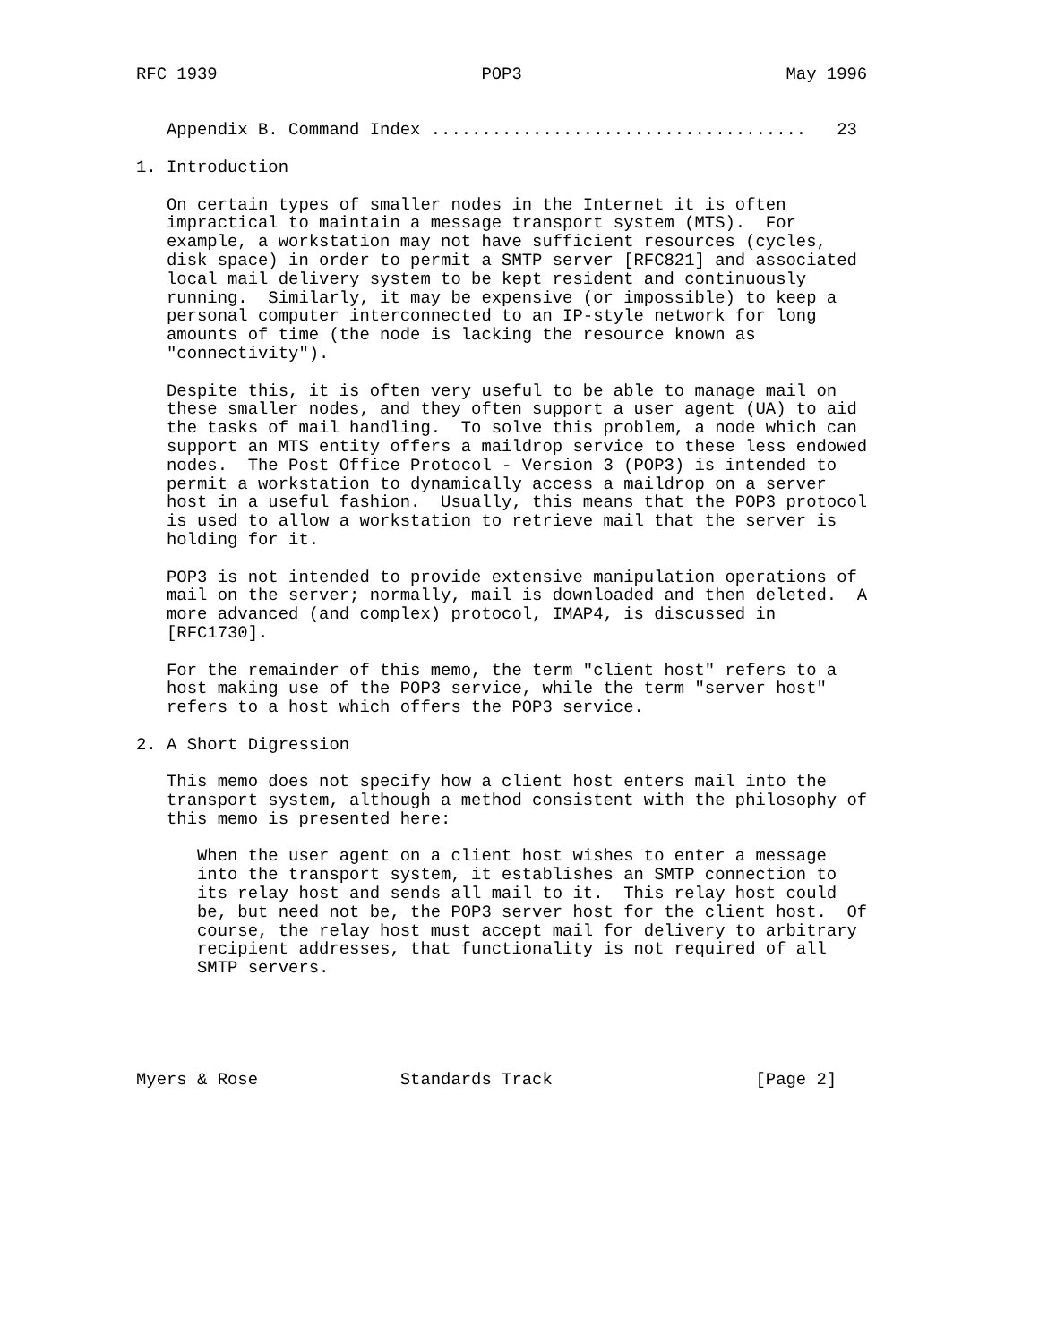RFC 1939                          POP3                          May 1996


   Appendix B. Command Index .....................................   23

1. Introduction

   On certain types of smaller nodes in the Internet it is often
   impractical to maintain a message transport system (MTS).  For
   example, a workstation may not have sufficient resources (cycles,
   disk space) in order to permit a SMTP server [RFC821] and associated
   local mail delivery system to be kept resident and continuously
   running.  Similarly, it may be expensive (or impossible) to keep a
   personal computer interconnected to an IP-style network for long
   amounts of time (the node is lacking the resource known as
   "connectivity").

   Despite this, it is often very useful to be able to manage mail on
   these smaller nodes, and they often support a user agent (UA) to aid
   the tasks of mail handling.  To solve this problem, a node which can
   support an MTS entity offers a maildrop service to these less endowed
   nodes.  The Post Office Protocol - Version 3 (POP3) is intended to
   permit a workstation to dynamically access a maildrop on a server
   host in a useful fashion.  Usually, this means that the POP3 protocol
   is used to allow a workstation to retrieve mail that the server is
   holding for it.

   POP3 is not intended to provide extensive manipulation operations of
   mail on the server; normally, mail is downloaded and then deleted.  A
   more advanced (and complex) protocol, IMAP4, is discussed in
   [RFC1730].

   For the remainder of this memo, the term "client host" refers to a
   host making use of the POP3 service, while the term "server host"
   refers to a host which offers the POP3 service.

2. A Short Digression

   This memo does not specify how a client host enters mail into the
   transport system, although a method consistent with the philosophy of
   this memo is presented here:

      When the user agent on a client host wishes to enter a message
      into the transport system, it establishes an SMTP connection to
      its relay host and sends all mail to it.  This relay host could
      be, but need not be, the POP3 server host for the client host.  Of
      course, the relay host must accept mail for delivery to arbitrary
      recipient addresses, that functionality is not required of all
      SMTP servers.





Myers & Rose              Standards Track                    [Page 2]